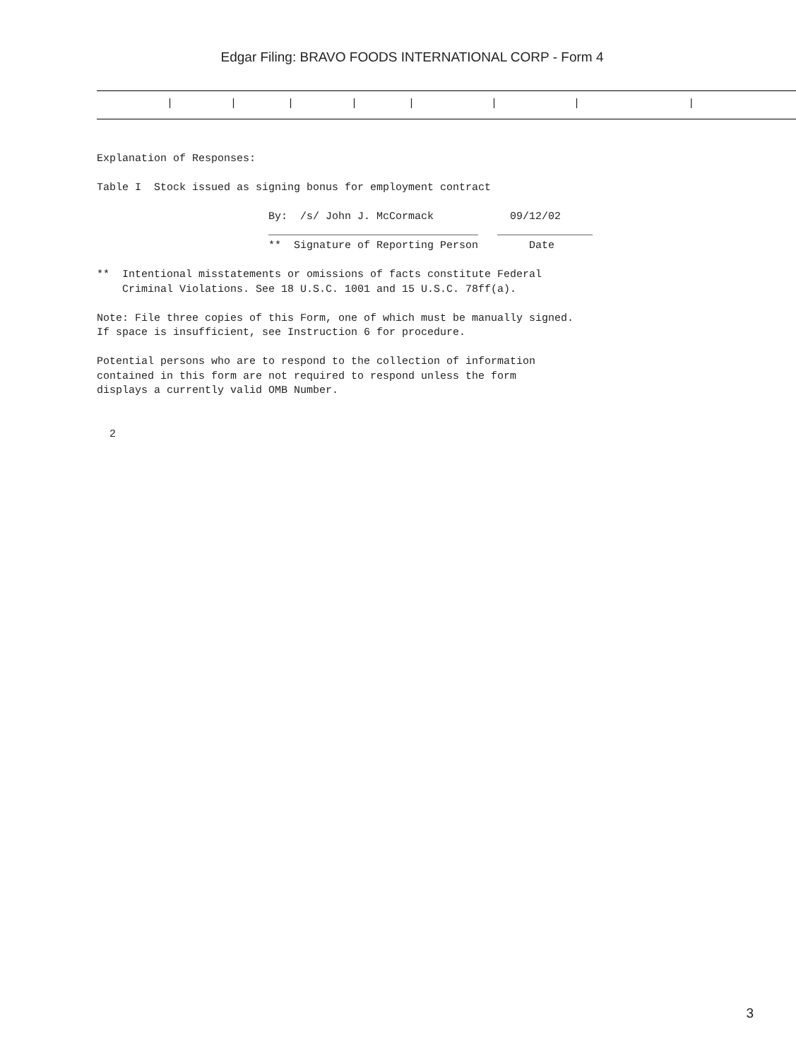Edgar Filing: BRAVO FOODS INTERNATIONAL CORP - Form 4
           |         |        |         |        |            |            |                 |
Explanation of Responses:

Table I  Stock issued as signing bonus for employment contract

                           By:  /s/ John J. McCormack            09/12/02
                           _________________________________   _______________
                           **  Signature of Reporting Person        Date

**  Intentional misstatements or omissions of facts constitute Federal
    Criminal Violations. See 18 U.S.C. 1001 and 15 U.S.C. 78ff(a).

Note: File three copies of this Form, one of which must be manually signed.
If space is insufficient, see Instruction 6 for procedure.

Potential persons who are to respond to the collection of information
contained in this form are not required to respond unless the form
displays a currently valid OMB Number.


  2
3